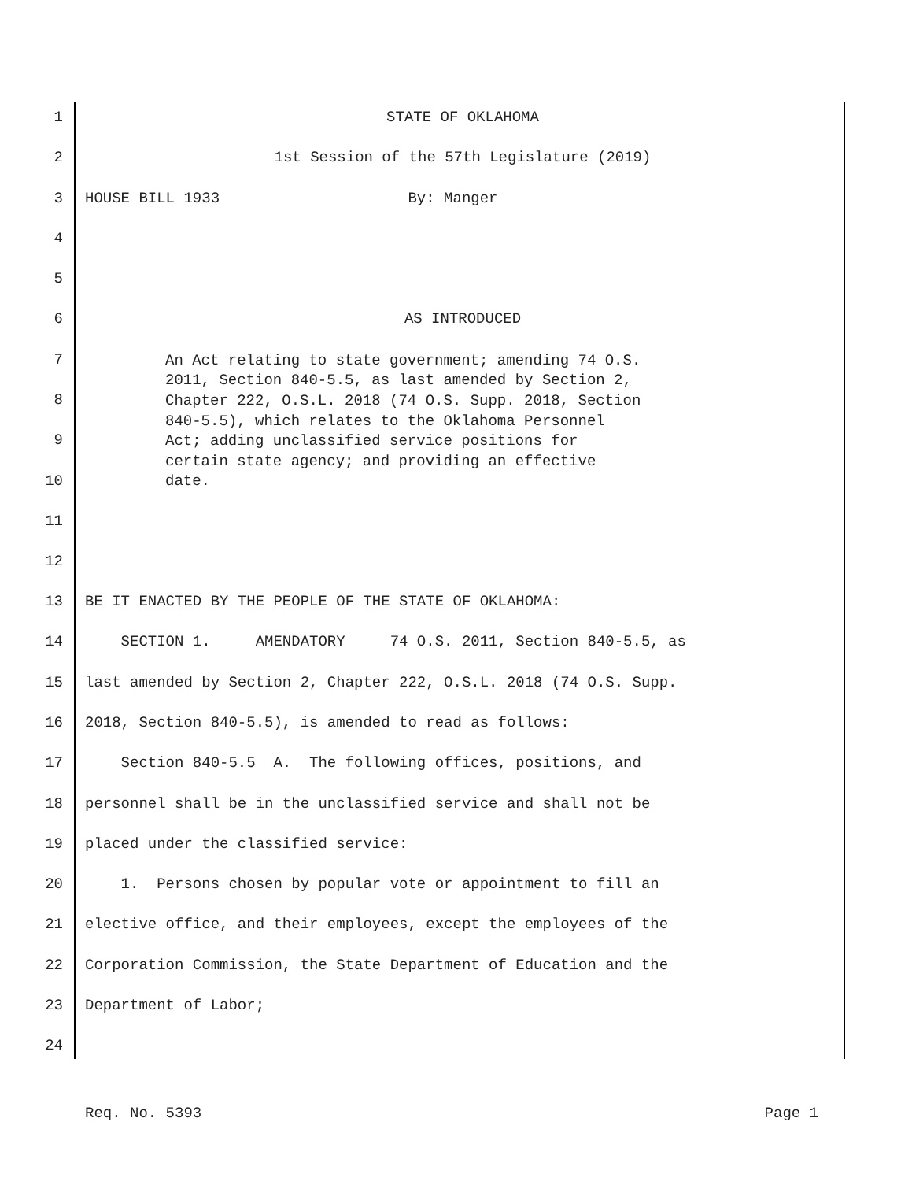1 STATE OF OKLAHOMA
2 1st Session of the 57th Legislature (2019)
3 HOUSE BILL 1933 By: Manger
4
5
6 AS INTRODUCED
7
8
9
10
11
An Act relating to state government; amending 74 O.S. 2011, Section 840-5.5, as last amended by Section 2, Chapter 222, O.S.L. 2018 (74 O.S. Supp. 2018, Section 840-5.5), which relates to the Oklahoma Personnel Act; adding unclassified service positions for certain state agency; and providing an effective date.
12
13 BE IT ENACTED BY THE PEOPLE OF THE STATE OF OKLAHOMA:
14 SECTION 1. AMENDATORY 74 O.S. 2011, Section 840-5.5, as
15 last amended by Section 2, Chapter 222, O.S.L. 2018 (74 O.S. Supp.
16 2018, Section 840-5.5), is amended to read as follows:
17 Section 840-5.5 A. The following offices, positions, and
18 personnel shall be in the unclassified service and shall not be
19 placed under the classified service:
20 1. Persons chosen by popular vote or appointment to fill an
21 elective office, and their employees, except the employees of the
22 Corporation Commission, the State Department of Education and the
23 Department of Labor;
24
Req. No. 5393 Page 1